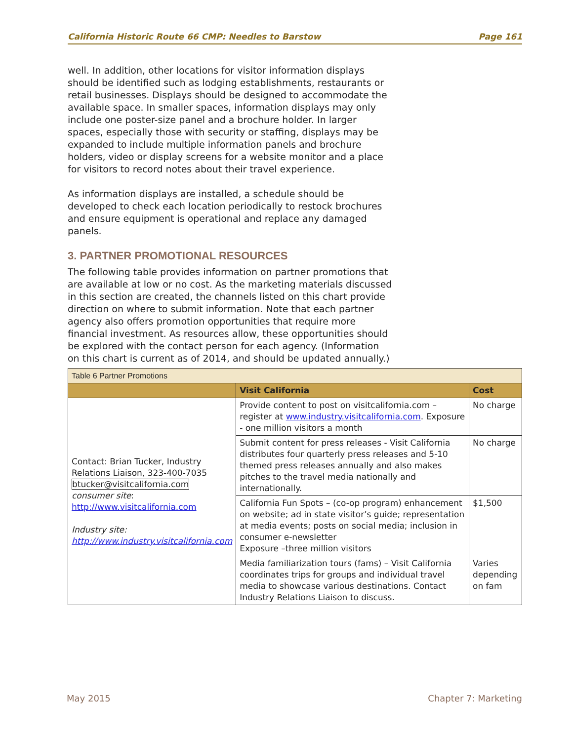California Historic Route 66 CMP: Needles to Barstow Page 161
well. In addition, other locations for visitor information displays should be identified such as lodging establishments, restaurants or retail businesses. Displays should be designed to accommodate the available space. In smaller spaces, information displays may only include one poster-size panel and a brochure holder. In larger spaces, especially those with security or staffing, displays may be expanded to include multiple information panels and brochure holders, video or display screens for a website monitor and a place for visitors to record notes about their travel experience.
As information displays are installed, a schedule should be developed to check each location periodically to restock brochures and ensure equipment is operational and replace any damaged panels.
3. PARTNER PROMOTIONAL RESOURCES
The following table provides information on partner promotions that are available at low or no cost. As the marketing materials discussed in this section are created, the channels listed on this chart provide direction on where to submit information. Note that each partner agency also offers promotion opportunities that require more financial investment. As resources allow, these opportunities should be explored with the contact person for each agency. (Information on this chart is current as of 2014, and should be updated annually.)
| Table 6 Partner Promotions | | |
| --- | --- | --- |
| | Visit California | Cost |
| Contact: Brian Tucker, Industry Relations Liaison, 323-400-7035 btucker@visitcalifornia.com consumer site : http://www.visitcalifornia.com Industry site: http://www.industry.visitcalifornia.com | Provide content to post on visitcalifornia.com – register at www.industry.visitcalifornia.com . Exposure - one million visitors a month | No charge |
| | Submit content for press releases - Visit California distributes four quarterly press releases and 5-10 themed press releases annually and also makes pitches to the travel media nationally and internationally. | No charge |
| | California Fun Spots – (co-op program) enhancement on website; ad in state visitor’s guide; representation at media events; posts on social media; inclusion in consumer e-newsletter Exposure –three million visitors | $1,500 |
| | Media familiarization tours (fams) – Visit California coordinates trips for groups and individual travel media to showcase various destinations. Contact Industry Relations Liaison to discuss. | Varies depending on fam |
May 2015 Chapter 7: Marketing